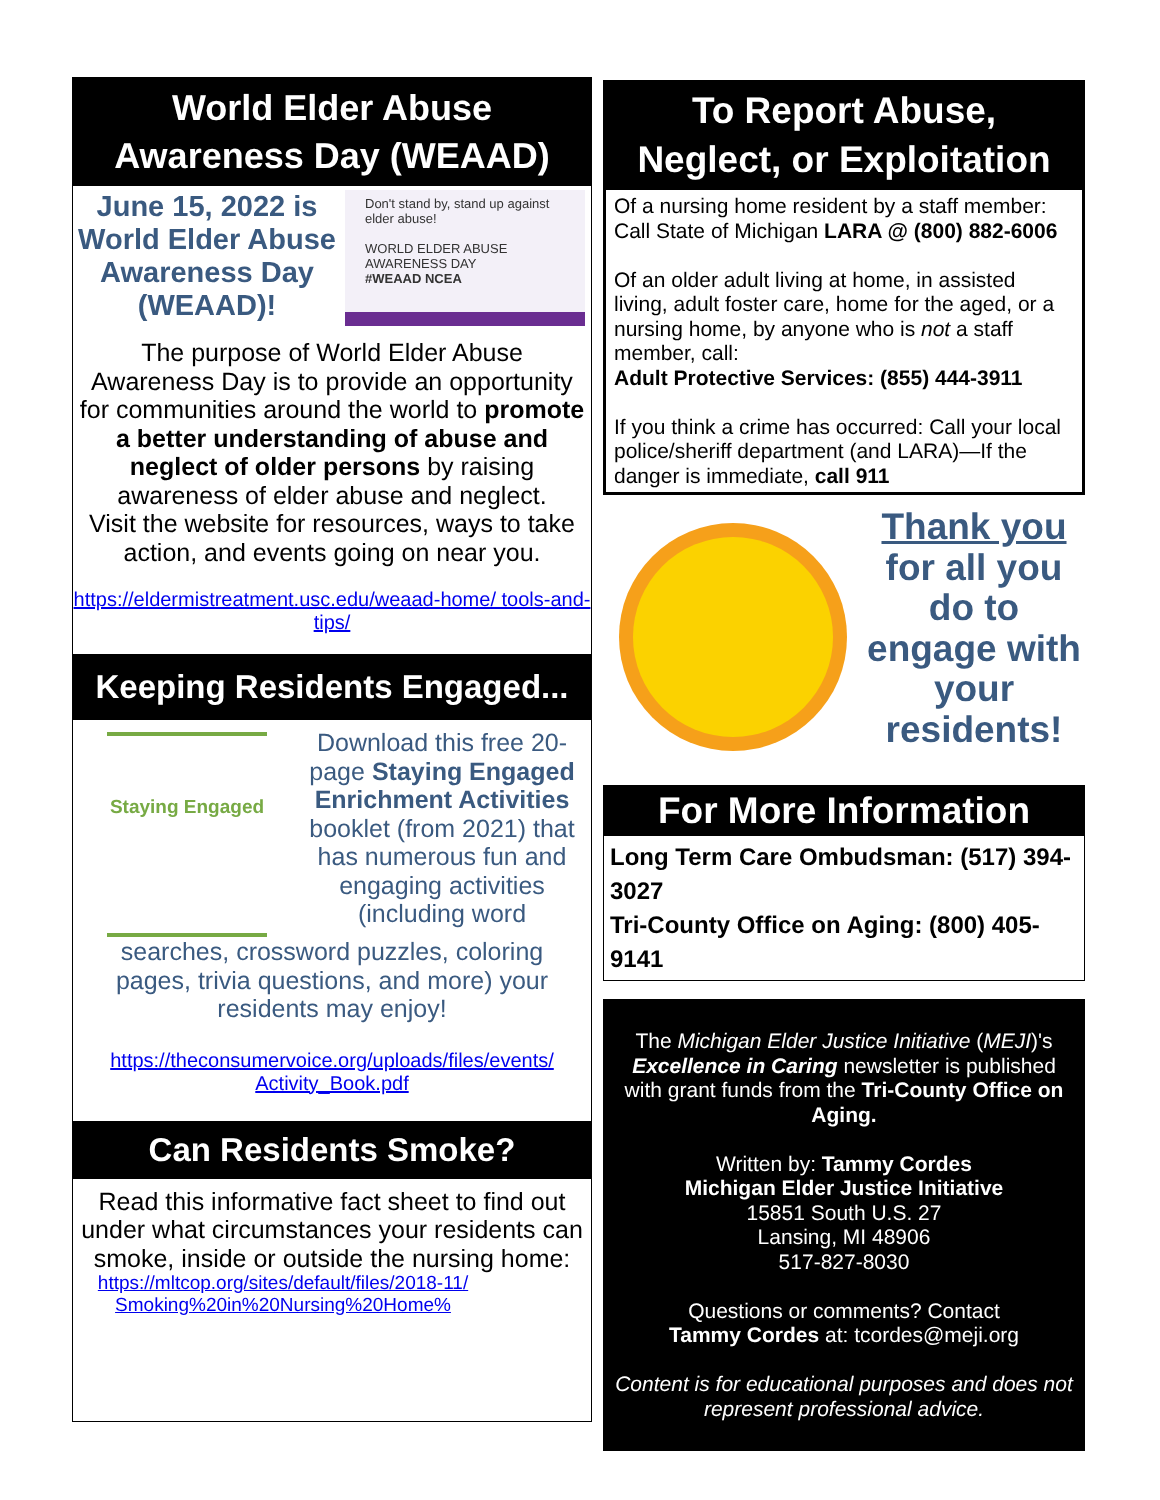World Elder Abuse
Awareness Day (WEAAD)
June 15, 2022 is World Elder Abuse Awareness Day (WEAAD)!
Don't stand by, stand up against elder abuse!
WORLD ELDER ABUSE AWARENESS DAY
#WEAAD NCEA
The purpose of World Elder Abuse Awareness Day is to provide an opportunity for communities around the world to promote a better understanding of abuse and neglect of older persons by raising awareness of elder abuse and neglect.
Visit the website for resources, ways to take action, and events going on near you.
https://eldermistreatment.usc.edu/weaad-home/ tools-and-tips/
Keeping Residents Engaged...
Staying Engaged
Download this free 20-page Staying Engaged Enrichment Activities booklet (from 2021) that has numerous fun and engaging activities (including word
searches, crossword puzzles, coloring pages, trivia questions, and more) your residents may enjoy!
https://theconsumervoice.org/uploads/files/events/ Activity_Book.pdf
Can Residents Smoke?
Read this informative fact sheet to find out under what circumstances your residents can smoke, inside or outside the nursing home:
https://mltcop.org/sites/default/files/2018-11/ Smoking%20in%20Nursing%20Home%
To Report Abuse,
Neglect, or Exploitation
Of a nursing home resident by a staff member: Call State of Michigan LARA @ (800) 882-6006
Of an older adult living at home, in assisted living, adult foster care, home for the aged, or a nursing home, by anyone who is not a staff member, call:
Adult Protective Services: (855) 444-3911
If you think a crime has occurred: Call your local police/sheriff department (and LARA)—If the danger is immediate, call 911
Thank you for all you do to engage with your residents!
For More Information
Long Term Care Ombudsman: (517) 394-3027
Tri-County Office on Aging: (800) 405-9141
The Michigan Elder Justice Initiative (MEJI)'s Excellence in Caring newsletter is published with grant funds from the Tri-County Office on Aging.
Written by: Tammy Cordes
Michigan Elder Justice Initiative
15851 South U.S. 27
Lansing, MI 48906
517-827-8030
Questions or comments? Contact
Tammy Cordes at: tcordes@meji.org
Content is for educational purposes and does not represent professional advice.